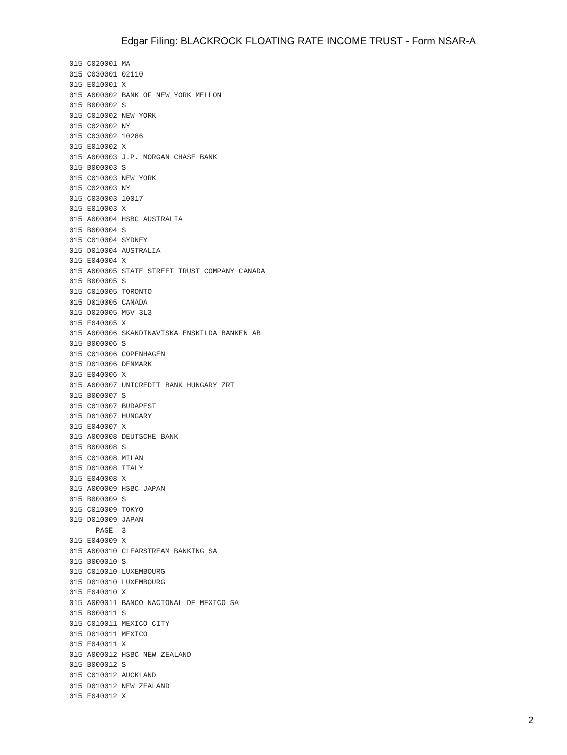Edgar Filing: BLACKROCK FLOATING RATE INCOME TRUST - Form NSAR-A
015 C020001 MA
015 C030001 02110
015 E010001 X
015 A000002 BANK OF NEW YORK MELLON
015 B000002 S
015 C010002 NEW YORK
015 C020002 NY
015 C030002 10286
015 E010002 X
015 A000003 J.P. MORGAN CHASE BANK
015 B000003 S
015 C010003 NEW YORK
015 C020003 NY
015 C030003 10017
015 E010003 X
015 A000004 HSBC AUSTRALIA
015 B000004 S
015 C010004 SYDNEY
015 D010004 AUSTRALIA
015 E040004 X
015 A000005 STATE STREET TRUST COMPANY CANADA
015 B000005 S
015 C010005 TORONTO
015 D010005 CANADA
015 D020005 M5V 3L3
015 E040005 X
015 A000006 SKANDINAVISKA ENSKILDA BANKEN AB
015 B000006 S
015 C010006 COPENHAGEN
015 D010006 DENMARK
015 E040006 X
015 A000007 UNICREDIT BANK HUNGARY ZRT
015 B000007 S
015 C010007 BUDAPEST
015 D010007 HUNGARY
015 E040007 X
015 A000008 DEUTSCHE BANK
015 B000008 S
015 C010008 MILAN
015 D010008 ITALY
015 E040008 X
015 A000009 HSBC JAPAN
015 B000009 S
015 C010009 TOKYO
015 D010009 JAPAN
      PAGE  3
015 E040009 X
015 A000010 CLEARSTREAM BANKING SA
015 B000010 S
015 C010010 LUXEMBOURG
015 D010010 LUXEMBOURG
015 E040010 X
015 A000011 BANCO NACIONAL DE MEXICO SA
015 B000011 S
015 C010011 MEXICO CITY
015 D010011 MEXICO
015 E040011 X
015 A000012 HSBC NEW ZEALAND
015 B000012 S
015 C010012 AUCKLAND
015 D010012 NEW ZEALAND
015 E040012 X
2